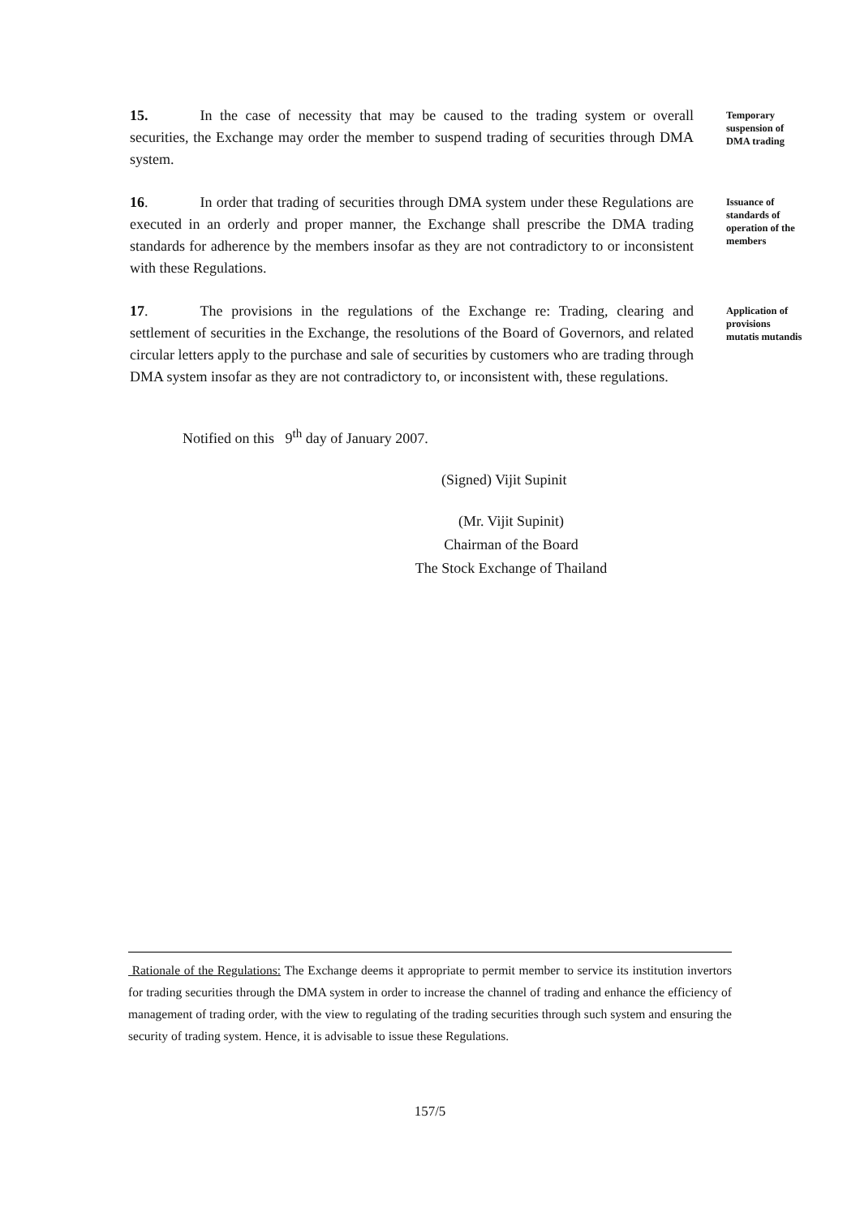15. In the case of necessity that may be caused to the trading system or overall securities, the Exchange may order the member to suspend trading of securities through DMA system.
Temporary suspension of DMA trading
16. In order that trading of securities through DMA system under these Regulations are executed in an orderly and proper manner, the Exchange shall prescribe the DMA trading standards for adherence by the members insofar as they are not contradictory to or inconsistent with these Regulations.
Issuance of standards of operation of the members
17. The provisions in the regulations of the Exchange re: Trading, clearing and settlement of securities in the Exchange, the resolutions of the Board of Governors, and related circular letters apply to the purchase and sale of securities by customers who are trading through DMA system insofar as they are not contradictory to, or inconsistent with, these regulations.
Application of provisions mutatis mutandis
Notified on this 9<sup>th</sup> day of January 2007.
(Signed) Vijit Supinit
(Mr. Vijit Supinit)
Chairman of the Board
The Stock Exchange of Thailand
Rationale of the Regulations: The Exchange deems it appropriate to permit member to service its institution invertors for trading securities through the DMA system in order to increase the channel of trading and enhance the efficiency of management of trading order, with the view to regulating of the trading securities through such system and ensuring the security of trading system. Hence, it is advisable to issue these Regulations.
157/5